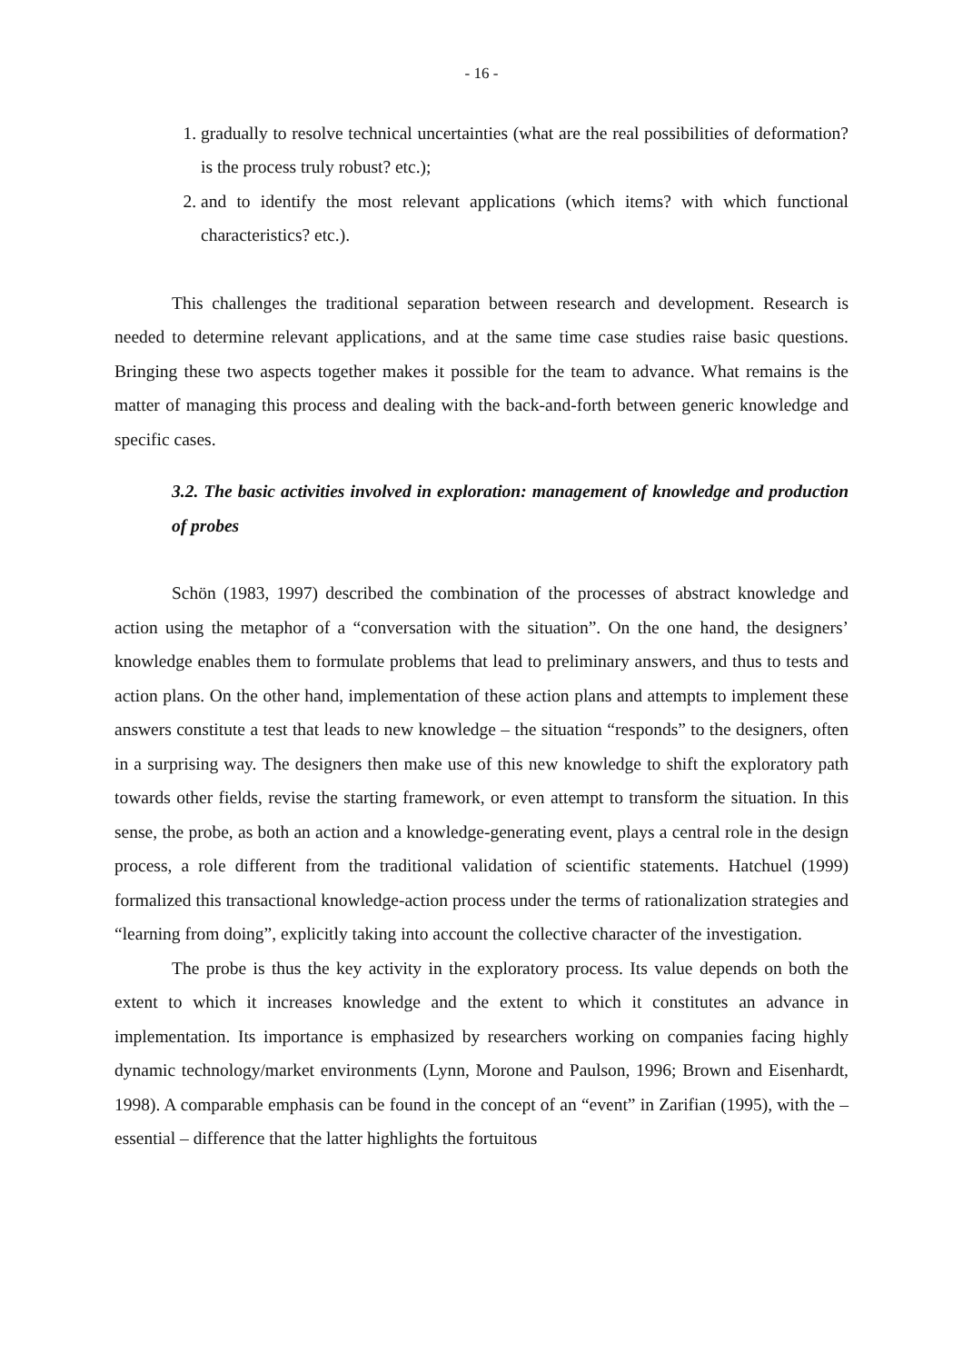- 16 -
1. gradually to resolve technical uncertainties (what are the real possibilities of deformation? is the process truly robust? etc.);
2. and to identify the most relevant applications (which items? with which functional characteristics? etc.).
This challenges the traditional separation between research and development. Research is needed to determine relevant applications, and at the same time case studies raise basic questions. Bringing these two aspects together makes it possible for the team to advance. What remains is the matter of managing this process and dealing with the back-and-forth between generic knowledge and specific cases.
3.2. The basic activities involved in exploration: management of knowledge and production of probes
Schön (1983, 1997) described the combination of the processes of abstract knowledge and action using the metaphor of a “conversation with the situation”. On the one hand, the designers’ knowledge enables them to formulate problems that lead to preliminary answers, and thus to tests and action plans. On the other hand, implementation of these action plans and attempts to implement these answers constitute a test that leads to new knowledge – the situation “responds” to the designers, often in a surprising way. The designers then make use of this new knowledge to shift the exploratory path towards other fields, revise the starting framework, or even attempt to transform the situation. In this sense, the probe, as both an action and a knowledge-generating event, plays a central role in the design process, a role different from the traditional validation of scientific statements. Hatchuel (1999) formalized this transactional knowledge-action process under the terms of rationalization strategies and “learning from doing”, explicitly taking into account the collective character of the investigation.
The probe is thus the key activity in the exploratory process. Its value depends on both the extent to which it increases knowledge and the extent to which it constitutes an advance in implementation. Its importance is emphasized by researchers working on companies facing highly dynamic technology/market environments (Lynn, Morone and Paulson, 1996; Brown and Eisenhardt, 1998). A comparable emphasis can be found in the concept of an “event” in Zarifian (1995), with the – essential – difference that the latter highlights the fortuitous